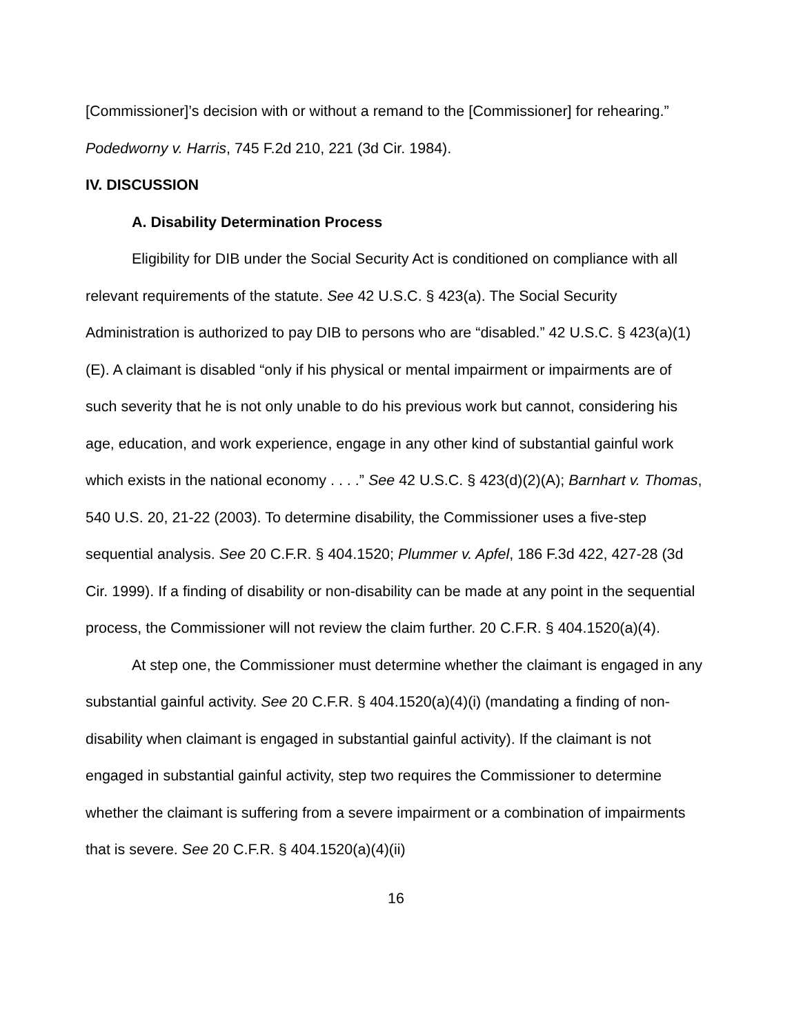[Commissioner]’s decision with or without a remand to the [Commissioner] for rehearing.” Podedworny v. Harris, 745 F.2d 210, 221 (3d Cir. 1984).
IV. DISCUSSION
A. Disability Determination Process
Eligibility for DIB under the Social Security Act is conditioned on compliance with all relevant requirements of the statute. See 42 U.S.C. § 423(a). The Social Security Administration is authorized to pay DIB to persons who are “disabled.” 42 U.S.C. § 423(a)(1)(E). A claimant is disabled “only if his physical or mental impairment or impairments are of such severity that he is not only unable to do his previous work but cannot, considering his age, education, and work experience, engage in any other kind of substantial gainful work which exists in the national economy . . . .” See 42 U.S.C. § 423(d)(2)(A); Barnhart v. Thomas, 540 U.S. 20, 21-22 (2003). To determine disability, the Commissioner uses a five-step sequential analysis. See 20 C.F.R. § 404.1520; Plummer v. Apfel, 186 F.3d 422, 427-28 (3d Cir. 1999). If a finding of disability or non-disability can be made at any point in the sequential process, the Commissioner will not review the claim further. 20 C.F.R. § 404.1520(a)(4).
At step one, the Commissioner must determine whether the claimant is engaged in any substantial gainful activity. See 20 C.F.R. § 404.1520(a)(4)(i) (mandating a finding of non-disability when claimant is engaged in substantial gainful activity). If the claimant is not engaged in substantial gainful activity, step two requires the Commissioner to determine whether the claimant is suffering from a severe impairment or a combination of impairments that is severe. See 20 C.F.R. § 404.1520(a)(4)(ii)
16